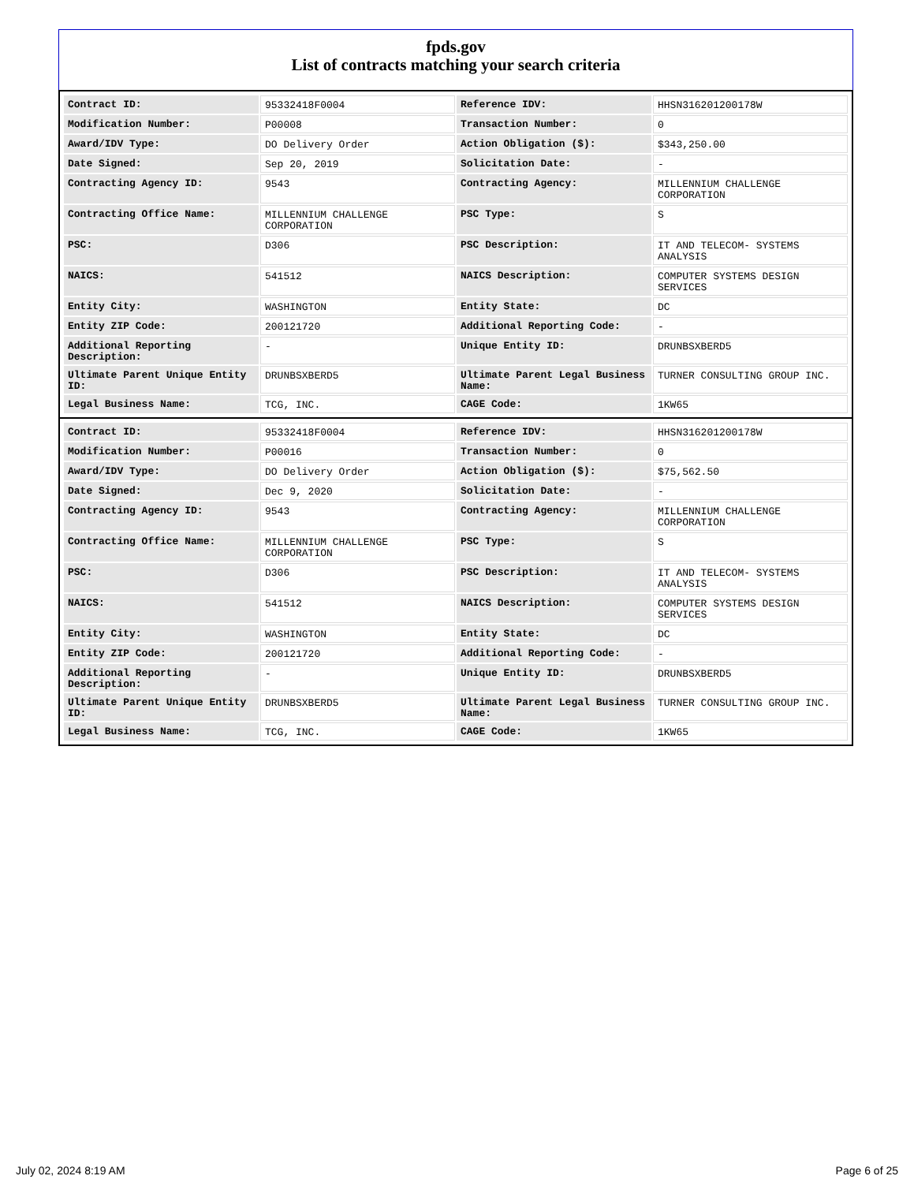fpds.gov
List of contracts matching your search criteria
| Contract ID: | 95332418F0004 | Reference IDV: | HHSN316201200178W |
| Modification Number: | P00008 | Transaction Number: | 0 |
| Award/IDV Type: | DO Delivery Order | Action Obligation ($): | $343,250.00 |
| Date Signed: | Sep 20, 2019 | Solicitation Date: | - |
| Contracting Agency ID: | 9543 | Contracting Agency: | MILLENNIUM CHALLENGE CORPORATION |
| Contracting Office Name: | MILLENNIUM CHALLENGE CORPORATION | PSC Type: | S |
| PSC: | D306 | PSC Description: | IT AND TELECOM- SYSTEMS ANALYSIS |
| NAICS: | 541512 | NAICS Description: | COMPUTER SYSTEMS DESIGN SERVICES |
| Entity City: | WASHINGTON | Entity State: | DC |
| Entity ZIP Code: | 200121720 | Additional Reporting Code: | - |
| Additional Reporting Description: | - | Unique Entity ID: | DRUNBSXBERD5 |
| Ultimate Parent Unique Entity ID: | DRUNBSXBERD5 | Ultimate Parent Legal Business Name: | TURNER CONSULTING GROUP INC. |
| Legal Business Name: | TCG, INC. | CAGE Code: | 1KW65 |
| Contract ID: | 95332418F0004 | Reference IDV: | HHSN316201200178W |
| Modification Number: | P00016 | Transaction Number: | 0 |
| Award/IDV Type: | DO Delivery Order | Action Obligation ($): | $75,562.50 |
| Date Signed: | Dec 9, 2020 | Solicitation Date: | - |
| Contracting Agency ID: | 9543 | Contracting Agency: | MILLENNIUM CHALLENGE CORPORATION |
| Contracting Office Name: | MILLENNIUM CHALLENGE CORPORATION | PSC Type: | S |
| PSC: | D306 | PSC Description: | IT AND TELECOM- SYSTEMS ANALYSIS |
| NAICS: | 541512 | NAICS Description: | COMPUTER SYSTEMS DESIGN SERVICES |
| Entity City: | WASHINGTON | Entity State: | DC |
| Entity ZIP Code: | 200121720 | Additional Reporting Code: | - |
| Additional Reporting Description: | - | Unique Entity ID: | DRUNBSXBERD5 |
| Ultimate Parent Unique Entity ID: | DRUNBSXBERD5 | Ultimate Parent Legal Business Name: | TURNER CONSULTING GROUP INC. |
| Legal Business Name: | TCG, INC. | CAGE Code: | 1KW65 |
July 02, 2024 8:19 AM Page 6 of 25